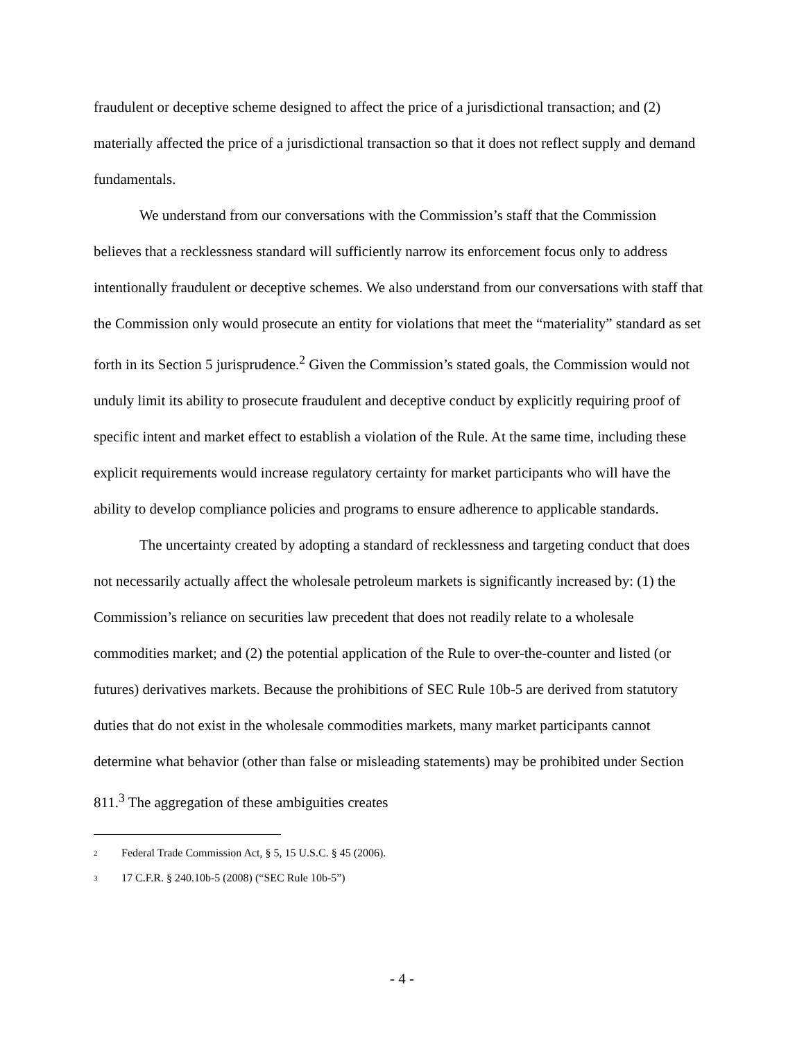fraudulent or deceptive scheme designed to affect the price of a jurisdictional transaction; and (2) materially affected the price of a jurisdictional transaction so that it does not reflect supply and demand fundamentals.
We understand from our conversations with the Commission’s staff that the Commission believes that a recklessness standard will sufficiently narrow its enforcement focus only to address intentionally fraudulent or deceptive schemes. We also understand from our conversations with staff that the Commission only would prosecute an entity for violations that meet the “materiality” standard as set forth in its Section 5 jurisprudence.<sup>2</sup> Given the Commission’s stated goals, the Commission would not unduly limit its ability to prosecute fraudulent and deceptive conduct by explicitly requiring proof of specific intent and market effect to establish a violation of the Rule. At the same time, including these explicit requirements would increase regulatory certainty for market participants who will have the ability to develop compliance policies and programs to ensure adherence to applicable standards.
The uncertainty created by adopting a standard of recklessness and targeting conduct that does not necessarily actually affect the wholesale petroleum markets is significantly increased by: (1) the Commission’s reliance on securities law precedent that does not readily relate to a wholesale commodities market; and (2) the potential application of the Rule to over-the-counter and listed (or futures) derivatives markets. Because the prohibitions of SEC Rule 10b-5 are derived from statutory duties that do not exist in the wholesale commodities markets, many market participants cannot determine what behavior (other than false or misleading statements) may be prohibited under Section 811.<sup>3</sup> The aggregation of these ambiguities creates
<sup>2</sup> Federal Trade Commission Act, § 5, 15 U.S.C. § 45 (2006).
<sup>3</sup> 17 C.F.R. § 240.10b-5 (2008) (“SEC Rule 10b-5”)
- 4 -